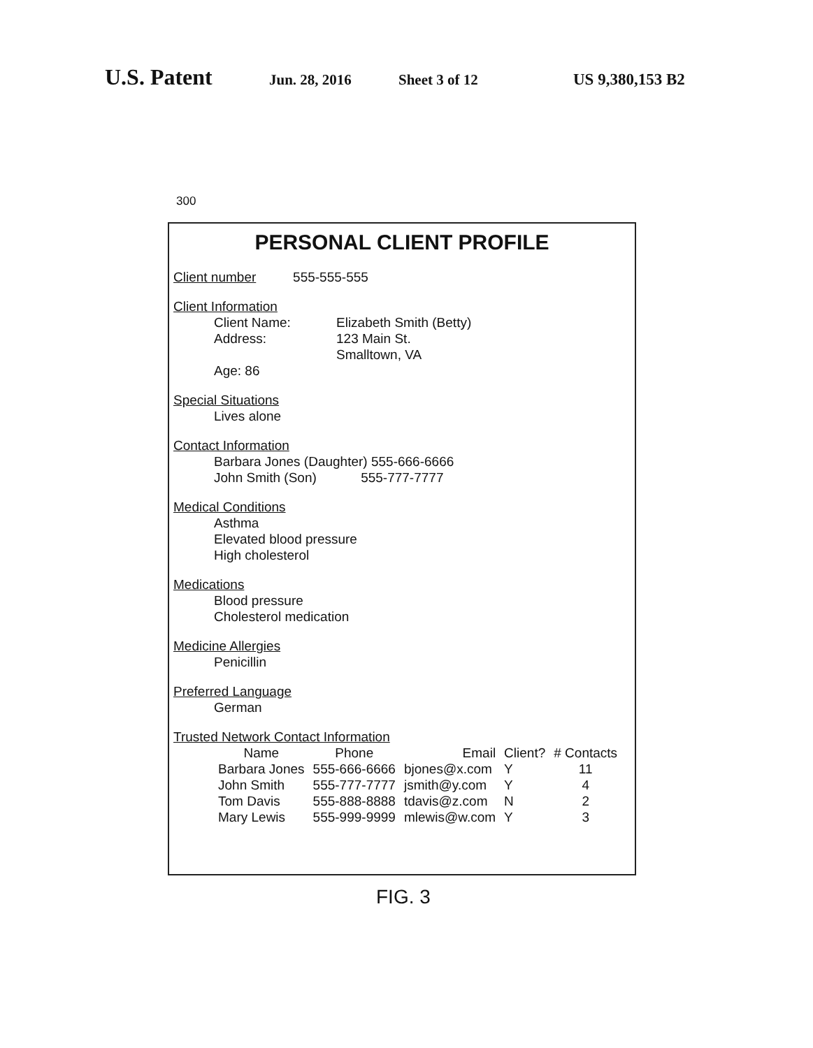U.S. Patent Jun. 28, 2016 Sheet 3 of 12 US 9,380,153 B2
300
PERSONAL CLIENT PROFILE
Client number 555-555-555
Client Information
Client Name: Elizabeth Smith (Betty)
Address: 123 Main St.
Smalltown, VA
Age: 86
Special Situations
Lives alone
Contact Information
Barbara Jones (Daughter) 555-666-6666
John Smith (Son) 555-777-7777
Medical Conditions
Asthma
Elevated blood pressure
High cholesterol
Medications
Blood pressure
Cholesterol medication
Medicine Allergies
Penicillin
Preferred Language
German
Trusted Network Contact Information
| Name | Phone | Email | Client? | # Contacts |
| --- | --- | --- | --- | --- |
| Barbara Jones | 555-666-6666 | bjones@x.com | Y | 11 |
| John Smith | 555-777-7777 | jsmith@y.com | Y | 4 |
| Tom Davis | 555-888-8888 | tdavis@z.com | N | 2 |
| Mary Lewis | 555-999-9999 | mlewis@w.com | Y | 3 |
FIG. 3